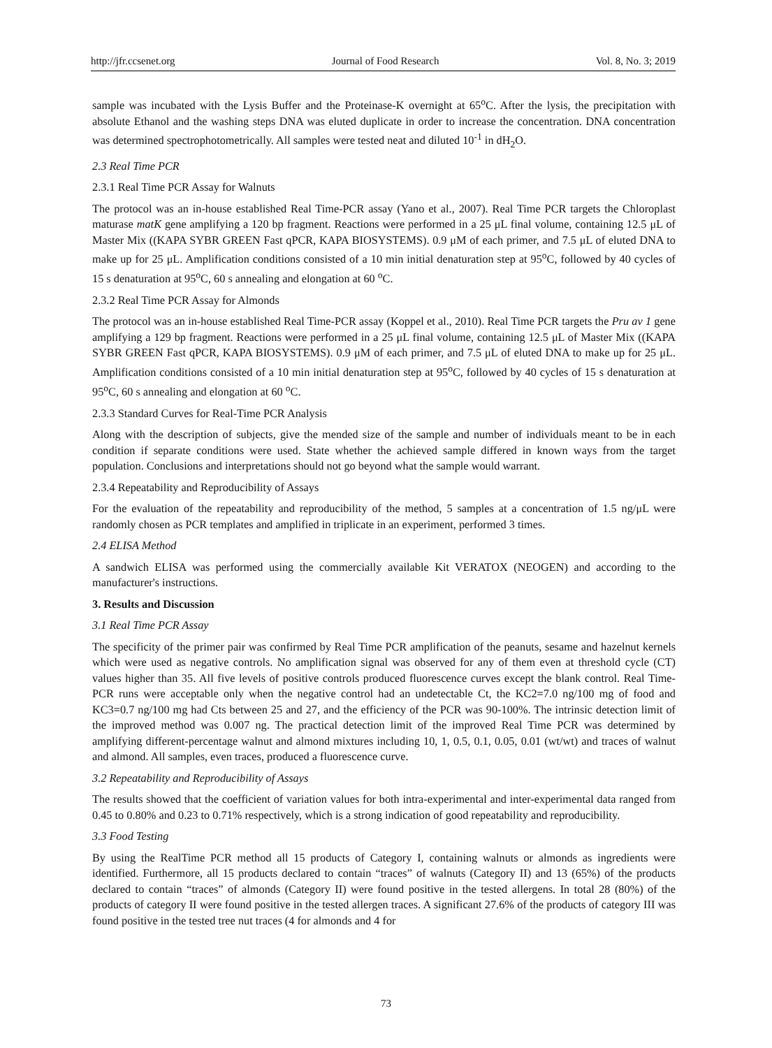http://jfr.ccsenet.org Journal of Food Research Vol. 8, No. 3; 2019
sample was incubated with the Lysis Buffer and the Proteinase-K overnight at 65<sup>o</sup>C. After the lysis, the precipitation with absolute Ethanol and the washing steps DNA was eluted duplicate in order to increase the concentration. DNA concentration was determined spectrophotometrically. All samples were tested neat and diluted 10<sup>-1</sup> in dH<sub>2</sub>O.
2.3 Real Time PCR
2.3.1 Real Time PCR Assay for Walnuts
The protocol was an in-house established Real Time-PCR assay (Yano et al., 2007). Real Time PCR targets the Chloroplast maturase matK gene amplifying a 120 bp fragment. Reactions were performed in a 25 μL final volume, containing 12.5 μL of Master Mix ((KAPA SYBR GREEN Fast qPCR, KAPA BIOSYSTEMS). 0.9 μM of each primer, and 7.5 μL of eluted DNA to make up for 25 μL. Amplification conditions consisted of a 10 min initial denaturation step at 95<sup>o</sup>C, followed by 40 cycles of 15 s denaturation at 95<sup>o</sup>C, 60 s annealing and elongation at 60 <sup>o</sup>C.
2.3.2 Real Time PCR Assay for Almonds
The protocol was an in-house established Real Time-PCR assay (Koppel et al., 2010). Real Time PCR targets the Pru av 1 gene amplifying a 129 bp fragment. Reactions were performed in a 25 μL final volume, containing 12.5 μL of Master Mix ((KAPA SYBR GREEN Fast qPCR, KAPA BIOSYSTEMS). 0.9 μM of each primer, and 7.5 μL of eluted DNA to make up for 25 μL. Amplification conditions consisted of a 10 min initial denaturation step at 95<sup>o</sup>C, followed by 40 cycles of 15 s denaturation at 95<sup>o</sup>C, 60 s annealing and elongation at 60 <sup>o</sup>C.
2.3.3 Standard Curves for Real-Time PCR Analysis
Along with the description of subjects, give the mended size of the sample and number of individuals meant to be in each condition if separate conditions were used. State whether the achieved sample differed in known ways from the target population. Conclusions and interpretations should not go beyond what the sample would warrant.
2.3.4 Repeatability and Reproducibility of Assays
For the evaluation of the repeatability and reproducibility of the method, 5 samples at a concentration of 1.5 ng/μL were randomly chosen as PCR templates and amplified in triplicate in an experiment, performed 3 times.
2.4 ELISA Method
A sandwich ELISA was performed using the commercially available Kit VERATOX (NEOGEN) and according to the manufacturer's instructions.
3. Results and Discussion
3.1 Real Time PCR Assay
The specificity of the primer pair was confirmed by Real Time PCR amplification of the peanuts, sesame and hazelnut kernels which were used as negative controls. No amplification signal was observed for any of them even at threshold cycle (CT) values higher than 35. All five levels of positive controls produced fluorescence curves except the blank control. Real Time-PCR runs were acceptable only when the negative control had an undetectable Ct, the KC2=7.0 ng/100 mg of food and KC3=0.7 ng/100 mg had Cts between 25 and 27, and the efficiency of the PCR was 90-100%. The intrinsic detection limit of the improved method was 0.007 ng. The practical detection limit of the improved Real Time PCR was determined by amplifying different-percentage walnut and almond mixtures including 10, 1, 0.5, 0.1, 0.05, 0.01 (wt/wt) and traces of walnut and almond. All samples, even traces, produced a fluorescence curve.
3.2 Repeatability and Reproducibility of Assays
The results showed that the coefficient of variation values for both intra-experimental and inter-experimental data ranged from 0.45 to 0.80% and 0.23 to 0.71% respectively, which is a strong indication of good repeatability and reproducibility.
3.3 Food Testing
By using the RealTime PCR method all 15 products of Category I, containing walnuts or almonds as ingredients were identified. Furthermore, all 15 products declared to contain “traces” of walnuts (Category II) and 13 (65%) of the products declared to contain “traces” of almonds (Category II) were found positive in the tested allergens. In total 28 (80%) of the products of category II were found positive in the tested allergen traces. A significant 27.6% of the products of category III was found positive in the tested tree nut traces (4 for almonds and 4 for
73